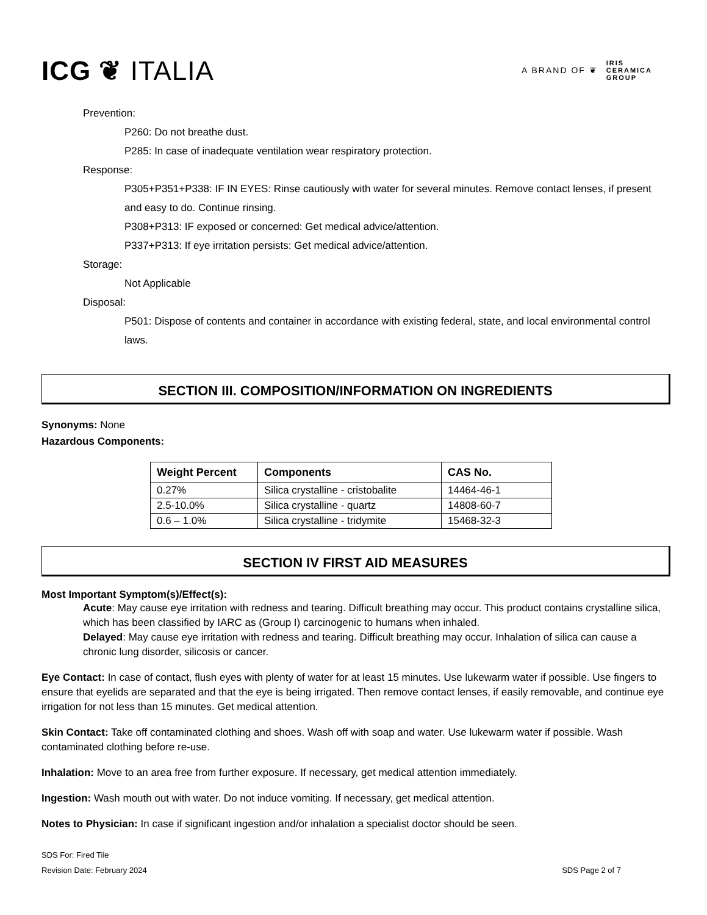ICG ❦ ITALIA
A BRAND OF ❦ IRIS
CERAMICA
GROUP
Prevention:
P260: Do not breathe dust.
P285: In case of inadequate ventilation wear respiratory protection.
Response:
P305+P351+P338: IF IN EYES: Rinse cautiously with water for several minutes. Remove contact lenses, if present and easy to do. Continue rinsing.
P308+P313: IF exposed or concerned: Get medical advice/attention.
P337+P313: If eye irritation persists: Get medical advice/attention.
Storage:
Not Applicable
Disposal:
P501: Dispose of contents and container in accordance with existing federal, state, and local environmental control laws.
SECTION III. COMPOSITION/INFORMATION ON INGREDIENTS
Synonyms: None
Hazardous Components:
| Weight Percent | Components | CAS No. |
| --- | --- | --- |
| 0.27% | Silica crystalline - cristobalite | 14464-46-1 |
| 2.5-10.0% | Silica crystalline - quartz | 14808-60-7 |
| 0.6 – 1.0% | Silica crystalline - tridymite | 15468-32-3 |
SECTION IV FIRST AID MEASURES
Most Important Symptom(s)/Effect(s):
Acute: May cause eye irritation with redness and tearing. Difficult breathing may occur. This product contains crystalline silica, which has been classified by IARC as (Group I) carcinogenic to humans when inhaled.
Delayed: May cause eye irritation with redness and tearing. Difficult breathing may occur. Inhalation of silica can cause a chronic lung disorder, silicosis or cancer.
Eye Contact: In case of contact, flush eyes with plenty of water for at least 15 minutes. Use lukewarm water if possible. Use fingers to ensure that eyelids are separated and that the eye is being irrigated. Then remove contact lenses, if easily removable, and continue eye irrigation for not less than 15 minutes. Get medical attention.
Skin Contact: Take off contaminated clothing and shoes. Wash off with soap and water. Use lukewarm water if possible. Wash contaminated clothing before re-use.
Inhalation: Move to an area free from further exposure. If necessary, get medical attention immediately.
Ingestion: Wash mouth out with water. Do not induce vomiting. If necessary, get medical attention.
Notes to Physician: In case if significant ingestion and/or inhalation a specialist doctor should be seen.
SDS For: Fired Tile
Revision Date: February 2024
SDS Page 2 of 7